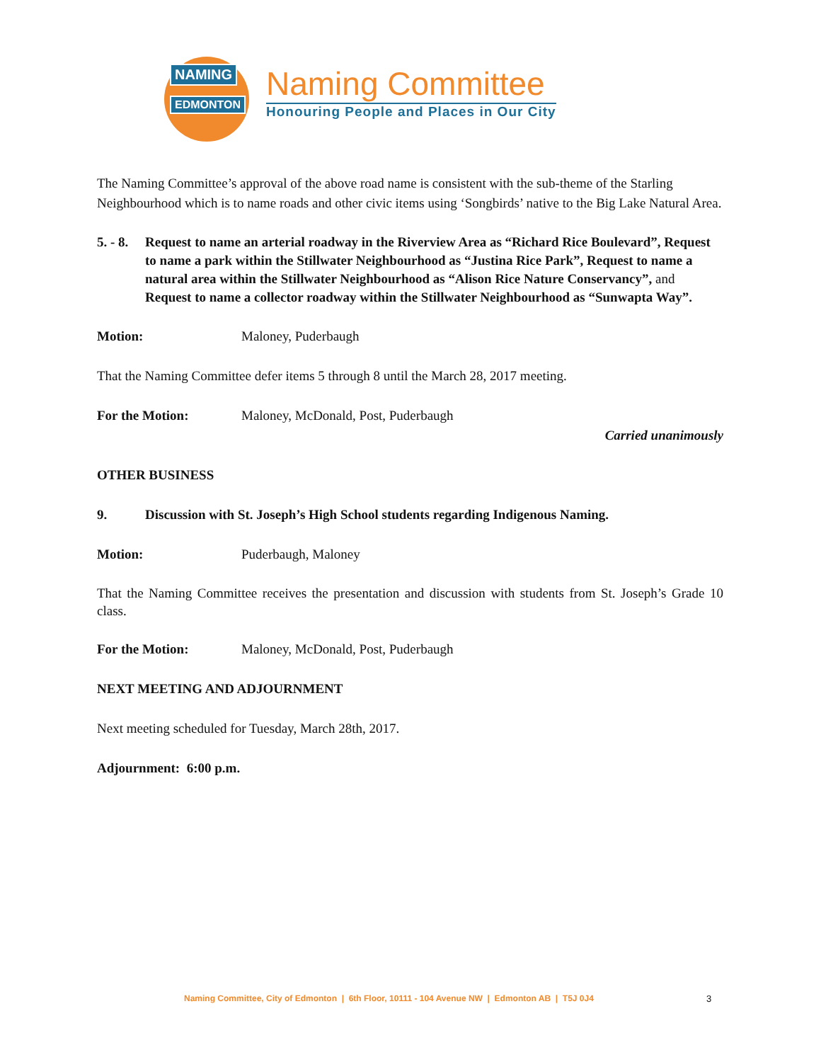NAMING
EDMONTON
Naming Committee
Honouring People and Places in Our City
The Naming Committee’s approval of the above road name is consistent with the sub-theme of the Starling Neighbourhood which is to name roads and other civic items using ‘Songbirds’ native to the Big Lake Natural Area.
5. - 8. Request to name an arterial roadway in the Riverview Area as “Richard Rice Boulevard”, Request to name a park within the Stillwater Neighbourhood as “Justina Rice Park”, Request to name a natural area within the Stillwater Neighbourhood as “Alison Rice Nature Conservancy”, and Request to name a collector roadway within the Stillwater Neighbourhood as “Sunwapta Way”.
Motion: Maloney, Puderbaugh
That the Naming Committee defer items 5 through 8 until the March 28, 2017 meeting.
For the Motion: Maloney, McDonald, Post, Puderbaugh
Carried unanimously
OTHER BUSINESS
9. Discussion with St. Joseph’s High School students regarding Indigenous Naming.
Motion: Puderbaugh, Maloney
That the Naming Committee receives the presentation and discussion with students from St. Joseph’s Grade 10 class.
For the Motion: Maloney, McDonald, Post, Puderbaugh
NEXT MEETING AND ADJOURNMENT
Next meeting scheduled for Tuesday, March 28th, 2017.
Adjournment: 6:00 p.m.
Naming Committee, City of Edmonton | 6th Floor, 10111 - 104 Avenue NW | Edmonton AB | T5J 0J4
3